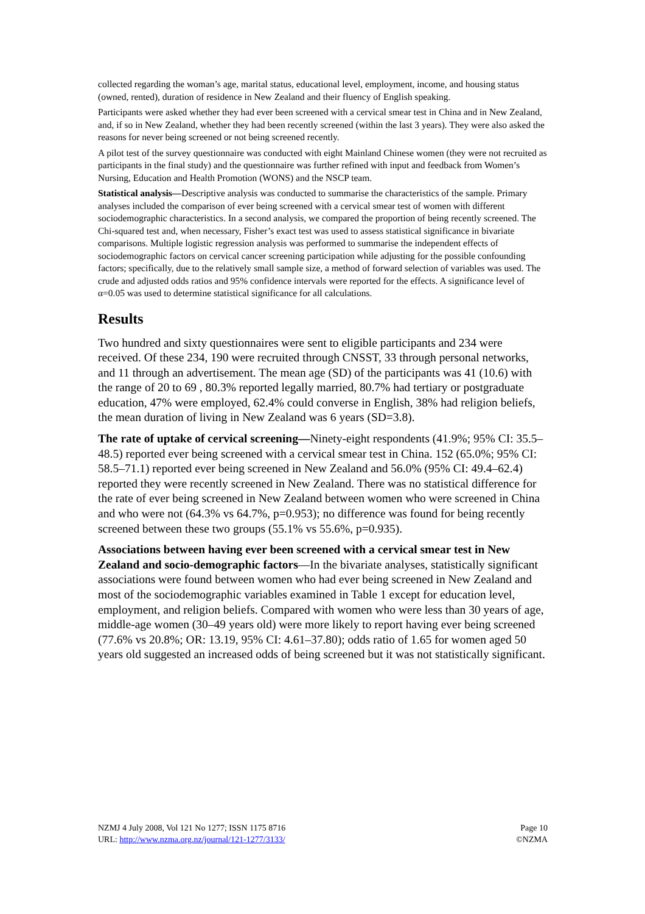collected regarding the woman’s age, marital status, educational level, employment, income, and housing status (owned, rented), duration of residence in New Zealand and their fluency of English speaking.
Participants were asked whether they had ever been screened with a cervical smear test in China and in New Zealand, and, if so in New Zealand, whether they had been recently screened (within the last 3 years). They were also asked the reasons for never being screened or not being screened recently.
A pilot test of the survey questionnaire was conducted with eight Mainland Chinese women (they were not recruited as participants in the final study) and the questionnaire was further refined with input and feedback from Women’s Nursing, Education and Health Promotion (WONS) and the NSCP team.
Statistical analysis—Descriptive analysis was conducted to summarise the characteristics of the sample. Primary analyses included the comparison of ever being screened with a cervical smear test of women with different sociodemographic characteristics. In a second analysis, we compared the proportion of being recently screened. The Chi-squared test and, when necessary, Fisher’s exact test was used to assess statistical significance in bivariate comparisons. Multiple logistic regression analysis was performed to summarise the independent effects of sociodemographic factors on cervical cancer screening participation while adjusting for the possible confounding factors; specifically, due to the relatively small sample size, a method of forward selection of variables was used. The crude and adjusted odds ratios and 95% confidence intervals were reported for the effects. A significance level of α=0.05 was used to determine statistical significance for all calculations.
Results
Two hundred and sixty questionnaires were sent to eligible participants and 234 were received. Of these 234, 190 were recruited through CNSST, 33 through personal networks, and 11 through an advertisement. The mean age (SD) of the participants was 41 (10.6) with the range of 20 to 69 , 80.3% reported legally married, 80.7% had tertiary or postgraduate education, 47% were employed, 62.4% could converse in English, 38% had religion beliefs, the mean duration of living in New Zealand was 6 years (SD=3.8).
The rate of uptake of cervical screening—Ninety-eight respondents (41.9%; 95% CI: 35.5–48.5) reported ever being screened with a cervical smear test in China. 152 (65.0%; 95% CI: 58.5–71.1) reported ever being screened in New Zealand and 56.0% (95% CI: 49.4–62.4) reported they were recently screened in New Zealand. There was no statistical difference for the rate of ever being screened in New Zealand between women who were screened in China and who were not (64.3% vs 64.7%, p=0.953); no difference was found for being recently screened between these two groups (55.1% vs 55.6%, p=0.935).
Associations between having ever been screened with a cervical smear test in New Zealand and socio-demographic factors—In the bivariate analyses, statistically significant associations were found between women who had ever being screened in New Zealand and most of the sociodemographic variables examined in Table 1 except for education level, employment, and religion beliefs. Compared with women who were less than 30 years of age, middle-age women (30–49 years old) were more likely to report having ever being screened (77.6% vs 20.8%; OR: 13.19, 95% CI: 4.61–37.80); odds ratio of 1.65 for women aged 50 years old suggested an increased odds of being screened but it was not statistically significant.
NZMJ 4 July 2008, Vol 121 No 1277; ISSN 1175 8716
URL: http://www.nzma.org.nz/journal/121-1277/3133/
Page 10
©NZMA